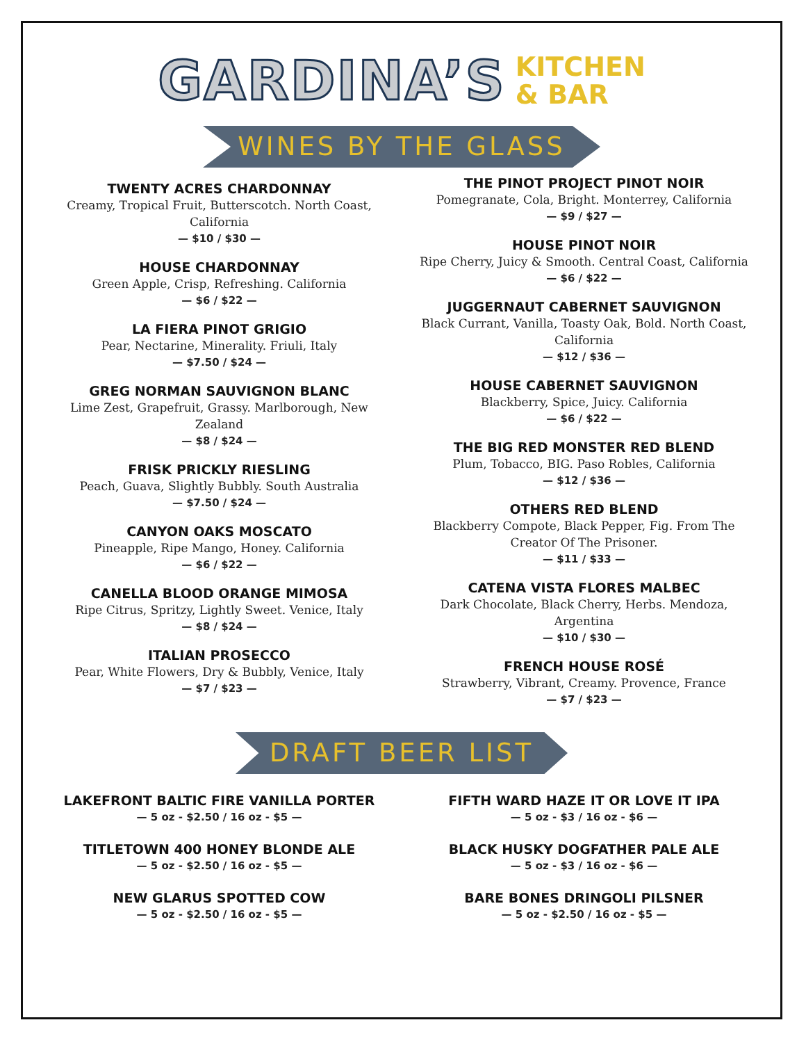GARDINA’S KITCHEN
& BAR
WINES BY THE GLASS
TWENTY ACRES CHARDONNAY
Creamy, Tropical Fruit, Butterscotch. North Coast, California
— $10 / $30 —
HOUSE CHARDONNAY
Green Apple, Crisp, Refreshing. California
— $6 / $22 —
LA FIERA PINOT GRIGIO
Pear, Nectarine, Minerality. Friuli, Italy
— $7.50 / $24 —
GREG NORMAN SAUVIGNON BLANC
Lime Zest, Grapefruit, Grassy. Marlborough, New Zealand
— $8 / $24 —
FRISK PRICKLY RIESLING
Peach, Guava, Slightly Bubbly. South Australia
— $7.50 / $24 —
CANYON OAKS MOSCATO
Pineapple, Ripe Mango, Honey. California
— $6 / $22 —
CANELLA BLOOD ORANGE MIMOSA
Ripe Citrus, Spritzy, Lightly Sweet. Venice, Italy
— $8 / $24 —
ITALIAN PROSECCO
Pear, White Flowers, Dry & Bubbly, Venice, Italy
— $7 / $23 —
THE PINOT PROJECT PINOT NOIR
Pomegranate, Cola, Bright. Monterrey, California
— $9 / $27 —
HOUSE PINOT NOIR
Ripe Cherry, Juicy & Smooth. Central Coast, California
— $6 / $22 —
JUGGERNAUT CABERNET SAUVIGNON
Black Currant, Vanilla, Toasty Oak, Bold. North Coast, California
— $12 / $36 —
HOUSE CABERNET SAUVIGNON
Blackberry, Spice, Juicy. California
— $6 / $22 —
THE BIG RED MONSTER RED BLEND
Plum, Tobacco, BIG. Paso Robles, California
— $12 / $36 —
OTHERS RED BLEND
Blackberry Compote, Black Pepper, Fig. From The Creator Of The Prisoner.
— $11 / $33 —
CATENA VISTA FLORES MALBEC
Dark Chocolate, Black Cherry, Herbs. Mendoza, Argentina
— $10 / $30 —
FRENCH HOUSE ROSÉ
Strawberry, Vibrant, Creamy. Provence, France
— $7 / $23 —
DRAFT BEER LIST
LAKEFRONT BALTIC FIRE VANILLA PORTER
— 5 oz - $2.50 / 16 oz - $5 —
TITLETOWN 400 HONEY BLONDE ALE
— 5 oz - $2.50 / 16 oz - $5 —
NEW GLARUS SPOTTED COW
— 5 oz - $2.50 / 16 oz - $5 —
FIFTH WARD HAZE IT OR LOVE IT IPA
— 5 oz - $3 / 16 oz - $6 —
BLACK HUSKY DOGFATHER PALE ALE
— 5 oz - $3 / 16 oz - $6 —
BARE BONES DRINGOLI PILSNER
— 5 oz - $2.50 / 16 oz - $5 —